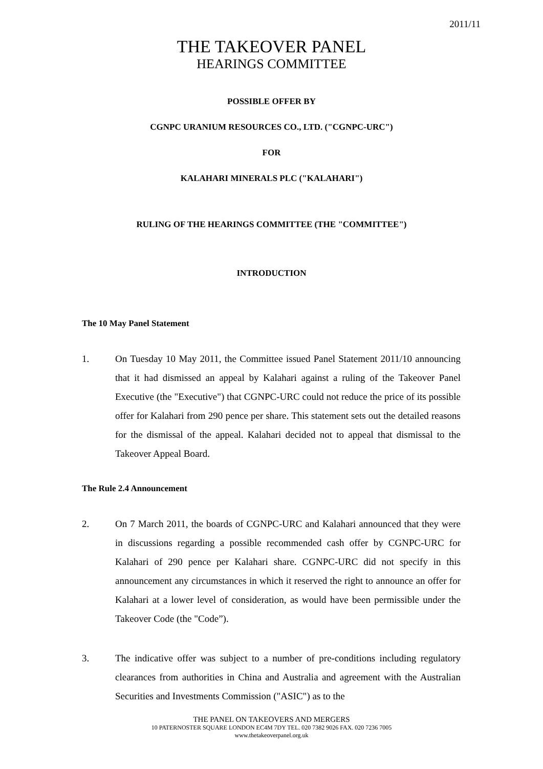2011/11
THE TAKEOVER PANEL
HEARINGS COMMITTEE
POSSIBLE OFFER BY
CGNPC URANIUM RESOURCES CO., LTD. ("CGNPC-URC")
FOR
KALAHARI MINERALS PLC ("KALAHARI")
RULING OF THE HEARINGS COMMITTEE (THE "COMMITTEE")
INTRODUCTION
The 10 May Panel Statement
1. On Tuesday 10 May 2011, the Committee issued Panel Statement 2011/10 announcing that it had dismissed an appeal by Kalahari against a ruling of the Takeover Panel Executive (the "Executive") that CGNPC-URC could not reduce the price of its possible offer for Kalahari from 290 pence per share. This statement sets out the detailed reasons for the dismissal of the appeal. Kalahari decided not to appeal that dismissal to the Takeover Appeal Board.
The Rule 2.4 Announcement
2. On 7 March 2011, the boards of CGNPC-URC and Kalahari announced that they were in discussions regarding a possible recommended cash offer by CGNPC-URC for Kalahari of 290 pence per Kalahari share. CGNPC-URC did not specify in this announcement any circumstances in which it reserved the right to announce an offer for Kalahari at a lower level of consideration, as would have been permissible under the Takeover Code (the "Code”).
3. The indicative offer was subject to a number of pre-conditions including regulatory clearances from authorities in China and Australia and agreement with the Australian Securities and Investments Commission ("ASIC") as to the
THE PANEL ON TAKEOVERS AND MERGERS
10 PATERNOSTER SQUARE LONDON EC4M 7DY TEL. 020 7382 9026 FAX. 020 7236 7005
www.thetakeoverpanel.org.uk